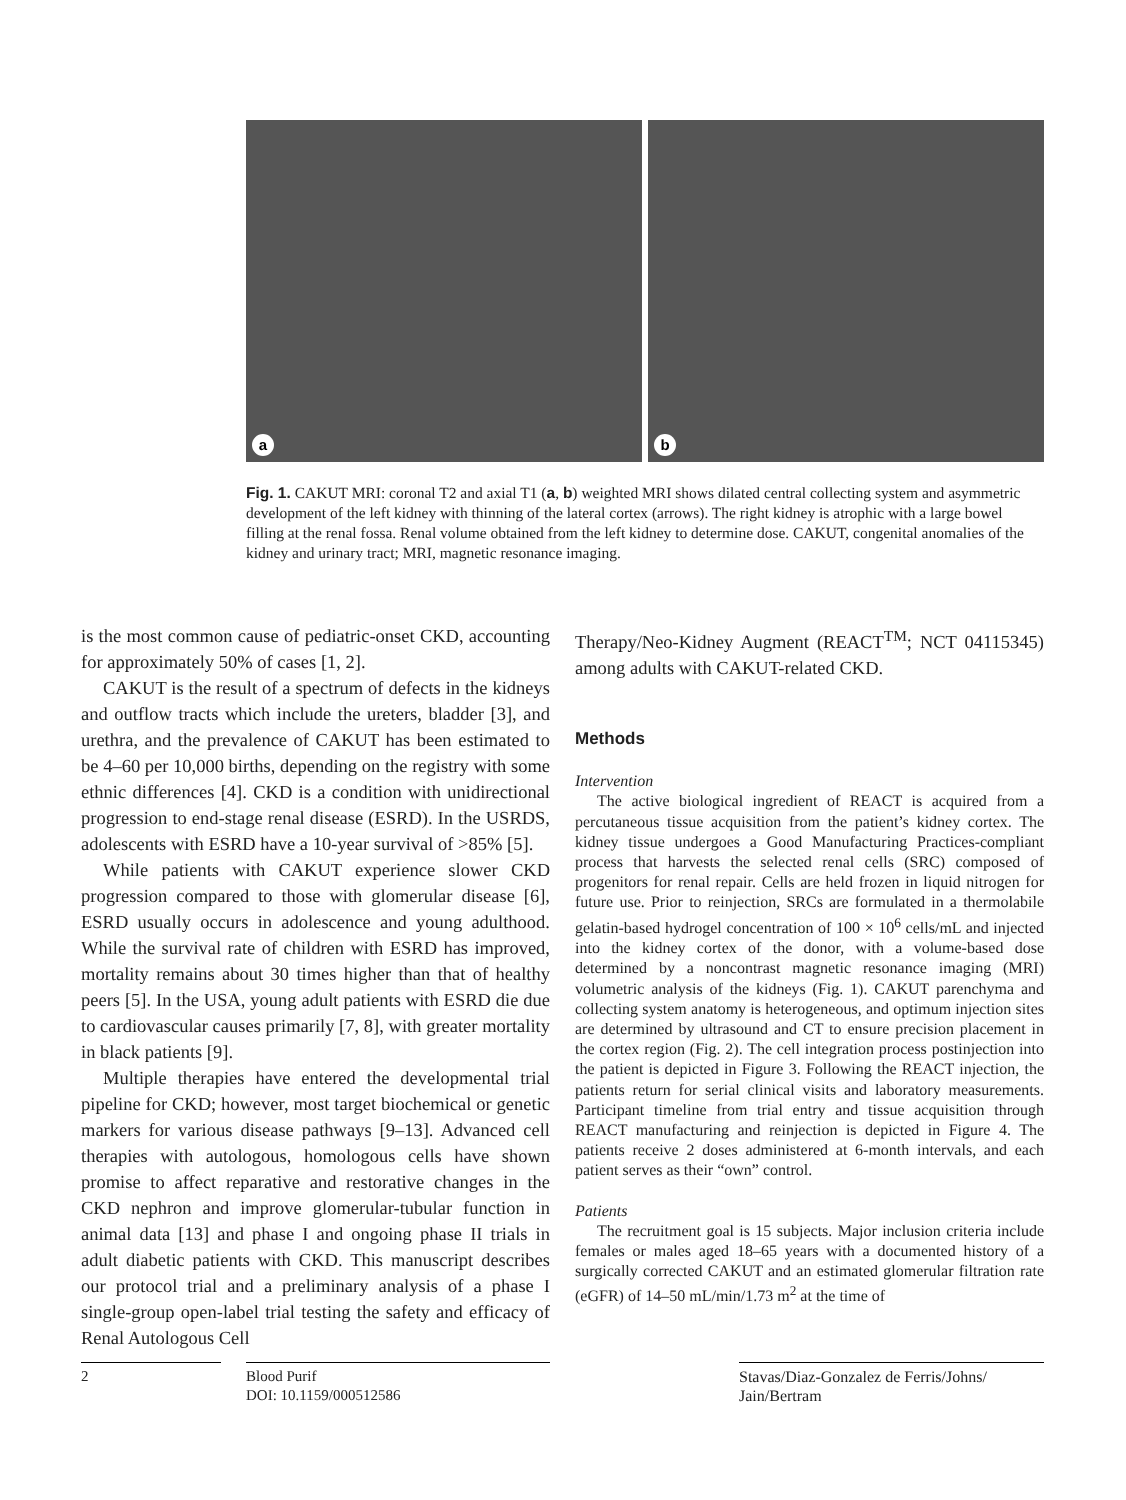a
b
Fig. 1. CAKUT MRI: coronal T2 and axial T1 (a, b) weighted MRI shows dilated central collecting system and asymmetric development of the left kidney with thinning of the lateral cortex (arrows). The right kidney is atrophic with a large bowel filling at the renal fossa. Renal volume obtained from the left kidney to determine dose. CAKUT, congenital anomalies of the kidney and urinary tract; MRI, magnetic resonance imaging.
is the most common cause of pediatric-onset CKD, accounting for approximately 50% of cases [1, 2].
CAKUT is the result of a spectrum of defects in the kidneys and outflow tracts which include the ureters, bladder [3], and urethra, and the prevalence of CAKUT has been estimated to be 4–60 per 10,000 births, depending on the registry with some ethnic differences [4]. CKD is a condition with unidirectional progression to end-stage renal disease (ESRD). In the USRDS, adolescents with ESRD have a 10-year survival of >85% [5].
While patients with CAKUT experience slower CKD progression compared to those with glomerular disease [6], ESRD usually occurs in adolescence and young adulthood. While the survival rate of children with ESRD has improved, mortality remains about 30 times higher than that of healthy peers [5]. In the USA, young adult patients with ESRD die due to cardiovascular causes primarily [7, 8], with greater mortality in black patients [9].
Multiple therapies have entered the developmental trial pipeline for CKD; however, most target biochemical or genetic markers for various disease pathways [9–13]. Advanced cell therapies with autologous, homologous cells have shown promise to affect reparative and restorative changes in the CKD nephron and improve glomerular-tubular function in animal data [13] and phase I and ongoing phase II trials in adult diabetic patients with CKD. This manuscript describes our protocol trial and a preliminary analysis of a phase I single-group open-label trial testing the safety and efficacy of Renal Autologous Cell
Therapy/Neo-Kidney Augment (REACT<sup>TM</sup>; NCT 04115345) among adults with CAKUT-related CKD.
Methods
Intervention
The active biological ingredient of REACT is acquired from a percutaneous tissue acquisition from the patient’s kidney cortex. The kidney tissue undergoes a Good Manufacturing Practices-compliant process that harvests the selected renal cells (SRC) composed of progenitors for renal repair. Cells are held frozen in liquid nitrogen for future use. Prior to reinjection, SRCs are formulated in a thermolabile gelatin-based hydrogel concentration of 100 × 10<sup>6</sup> cells/mL and injected into the kidney cortex of the donor, with a volume-based dose determined by a noncontrast magnetic resonance imaging (MRI) volumetric analysis of the kidneys (Fig. 1). CAKUT parenchyma and collecting system anatomy is heterogeneous, and optimum injection sites are determined by ultrasound and CT to ensure precision placement in the cortex region (Fig. 2). The cell integration process postinjection into the patient is depicted in Figure 3. Following the REACT injection, the patients return for serial clinical visits and laboratory measurements. Participant timeline from trial entry and tissue acquisition through REACT manufacturing and reinjection is depicted in Figure 4. The patients receive 2 doses administered at 6-month intervals, and each patient serves as their “own” control.
Patients
The recruitment goal is 15 subjects. Major inclusion criteria include females or males aged 18–65 years with a documented history of a surgically corrected CAKUT and an estimated glomerular filtration rate (eGFR) of 14–50 mL/min/1.73 m<sup>2</sup> at the time of
2
Blood Purif
DOI: 10.1159/000512586
Stavas/Diaz-Gonzalez de Ferris/Johns/
Jain/Bertram